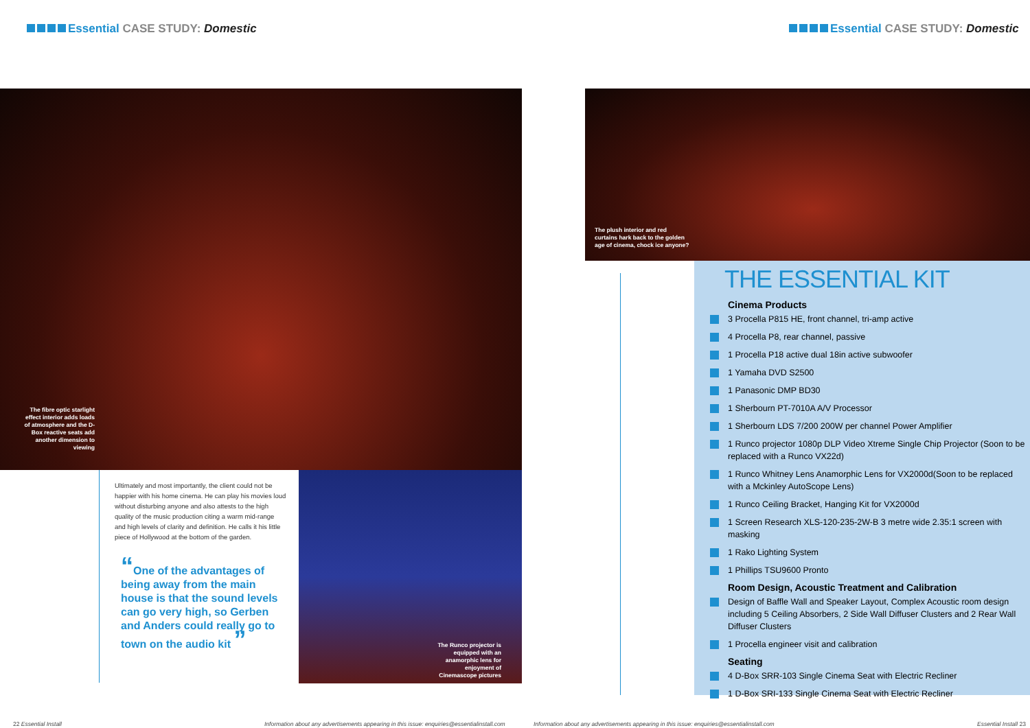Essential CASE STUDY: Domestic Essential CASE STUDY: Domestic
The fibre optic starlight effect interior adds loads of atmosphere and the D-Box reactive seats add another dimension to viewing
The plush interior and red curtains hark back to the golden age of cinema, chock ice anyone?
The Runco projector is equipped with an anamorphic lens for enjoyment of Cinemascope pictures
Ultimately and most importantly, the client could not be happier with his home cinema. He can play his movies loud without disturbing anyone and also attests to the high quality of the music production citing a warm mid-range and high levels of clarity and definition. He calls it his little piece of Hollywood at the bottom of the garden.
“One of the advantages of being away from the main house is that the sound levels can go very high, so Gerben and Anders could really go to town on the audio kit ”
THE ESSENTIAL KIT
Cinema Products
3 Procella P815 HE, front channel, tri-amp active
4 Procella P8, rear channel, passive
1 Procella P18 active dual 18in active subwoofer
1 Yamaha DVD S2500
1 Panasonic DMP BD30
1 Sherbourn PT-7010A A/V Processor
1 Sherbourn LDS 7/200 200W per channel Power Amplifier
1 Runco projector 1080p DLP Video Xtreme Single Chip Projector (Soon to be replaced with a Runco VX22d)
1 Runco Whitney Lens Anamorphic Lens for VX2000d(Soon to be replaced with a Mckinley AutoScope Lens)
1 Runco Ceiling Bracket, Hanging Kit for VX2000d
1 Screen Research XLS-120-235-2W-B 3 metre wide 2.35:1 screen with masking
1 Rako Lighting System
1 Phillips TSU9600 Pronto
Room Design, Acoustic Treatment and Calibration
Design of Baffle Wall and Speaker Layout, Complex Acoustic room design including 5 Ceiling Absorbers, 2 Side Wall Diffuser Clusters and 2 Rear Wall Diffuser Clusters
1 Procella engineer visit and calibration
Seating
4 D-Box SRR-103 Single Cinema Seat with Electric Recliner
1 D-Box SRI-133 Single Cinema Seat with Electric Recliner
22 Essential Install
Information about any advertisements appearing in this issue: enquiries@essentialinstall.com
Information about any advertisements appearing in this issue: enquiries@essentialinstall.com
Essential Install 23